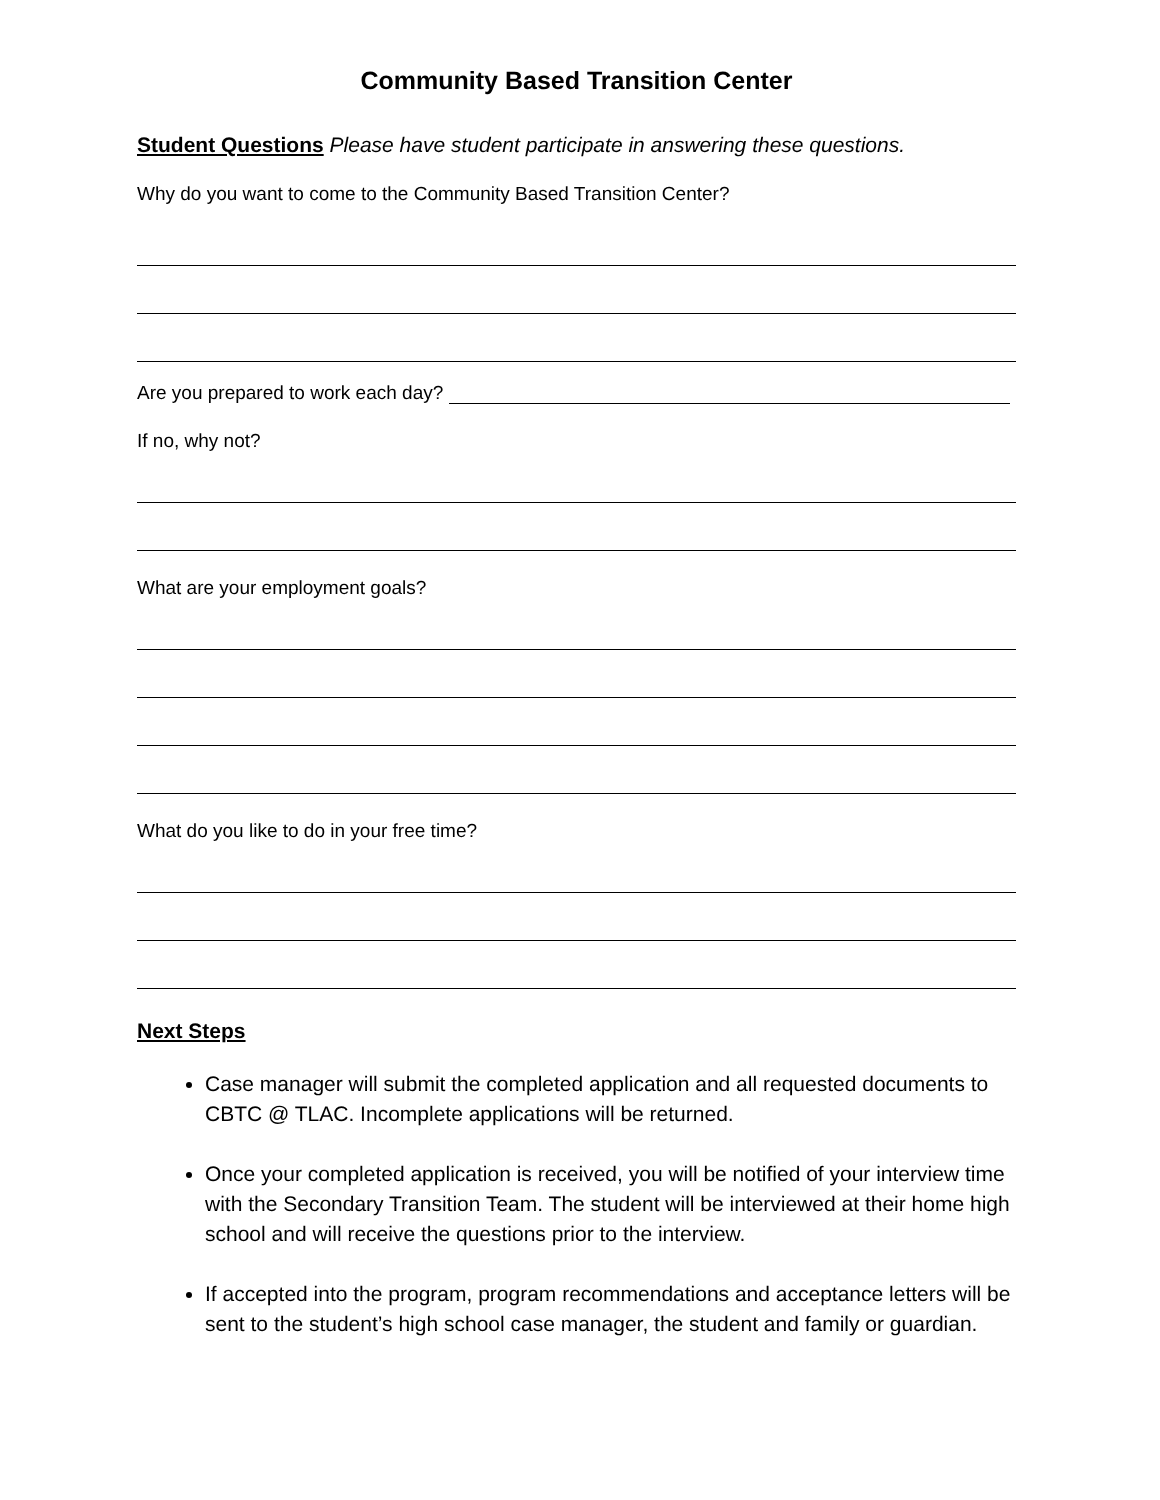Community Based Transition Center
Student Questions Please have student participate in answering these questions.
Why do you want to come to the Community Based Transition Center?
Are you prepared to work each day?
If no, why not?
What are your employment goals?
What do you like to do in your free time?
Next Steps
Case manager will submit the completed application and all requested documents to CBTC @ TLAC. Incomplete applications will be returned.
Once your completed application is received, you will be notified of your interview time with the Secondary Transition Team. The student will be interviewed at their home high school and will receive the questions prior to the interview.
If accepted into the program, program recommendations and acceptance letters will be sent to the student’s high school case manager, the student and family or guardian.